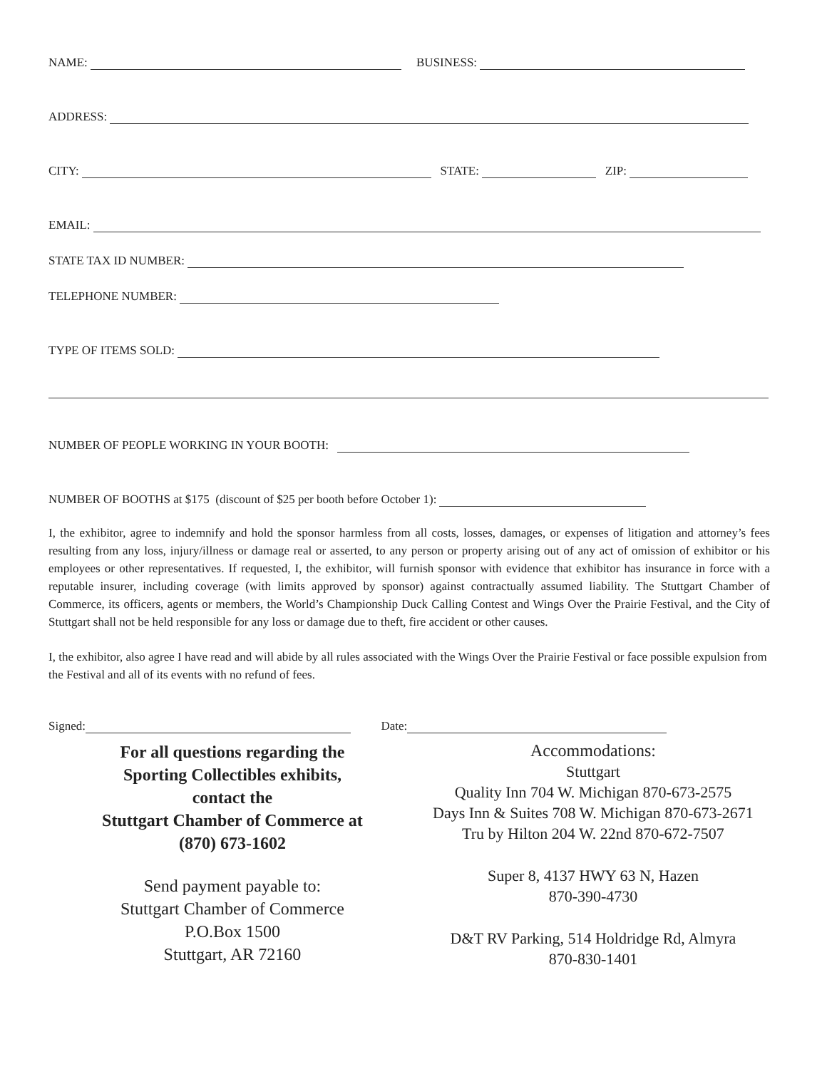NAME: BUSINESS:
ADDRESS:
CITY: STATE: ZIP:
EMAIL:
STATE TAX ID NUMBER:
TELEPHONE NUMBER:
TYPE OF ITEMS SOLD:
NUMBER OF PEOPLE WORKING IN YOUR BOOTH:
NUMBER OF BOOTHS at $175 (discount of $25 per booth before October 1):
I, the exhibitor, agree to indemnify and hold the sponsor harmless from all costs, losses, damages, or expenses of litigation and attorney’s fees resulting from any loss, injury/illness or damage real or asserted, to any person or property arising out of any act of omission of exhibitor or his employees or other representatives. If requested, I, the exhibitor, will furnish sponsor with evidence that exhibitor has insurance in force with a reputable insurer, including coverage (with limits approved by sponsor) against contractually assumed liability. The Stuttgart Chamber of Commerce, its officers, agents or members, the World’s Championship Duck Calling Contest and Wings Over the Prairie Festival, and the City of Stuttgart shall not be held responsible for any loss or damage due to theft, fire accident or other causes.
I, the exhibitor, also agree I have read and will abide by all rules associated with the Wings Over the Prairie Festival or face possible expulsion from the Festival and all of its events with no refund of fees.
Signed: Date:
For all questions regarding the
Sporting Collectibles exhibits,
contact the
Stuttgart Chamber of Commerce at
(870) 673-1602
Send payment payable to:
Stuttgart Chamber of Commerce
P.O.Box 1500
Stuttgart, AR 72160
Accommodations:
Stuttgart
Quality Inn 704 W. Michigan 870-673-2575
Days Inn & Suites 708 W. Michigan 870-673-2671
Tru by Hilton 204 W. 22nd 870-672-7507
Super 8, 4137 HWY 63 N, Hazen
870-390-4730
D&T RV Parking, 514 Holdridge Rd, Almyra
870-830-1401